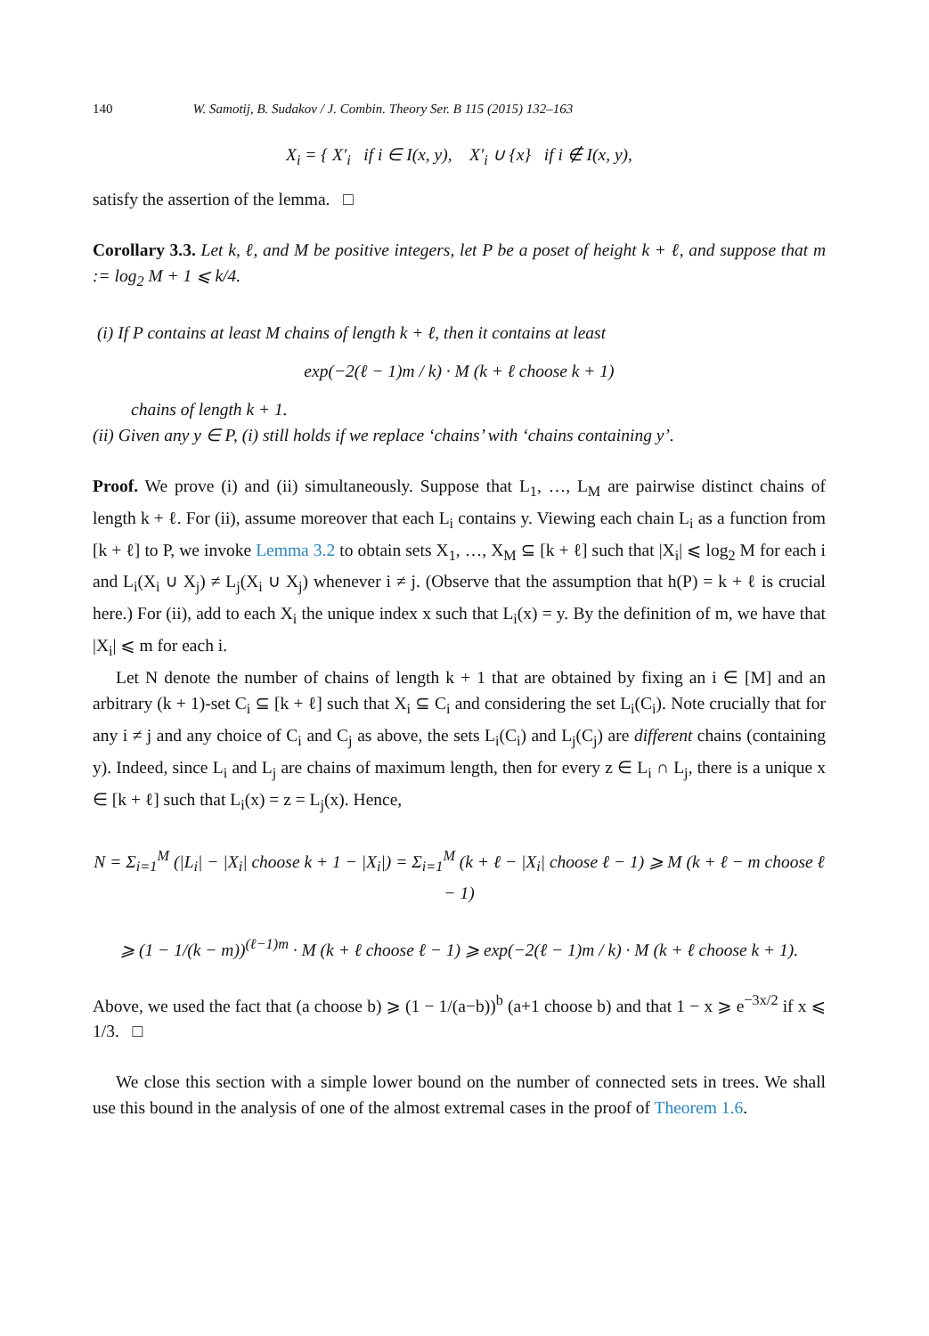140 W. Samotij, B. Sudakov / J. Combin. Theory Ser. B 115 (2015) 132–163
X<sub>i</sub> = { X′<sub>i</sub> if i ∈ I(x, y), X′<sub>i</sub> ∪ {x} if i ∉ I(x, y),
satisfy the assertion of the lemma. □
Corollary 3.3. Let k, ℓ, and M be positive integers, let P be a poset of height k + ℓ, and suppose that m := log<sub>2</sub> M + 1 ⩽ k/4.
(i) If P contains at least M chains of length k + ℓ, then it contains at least
exp(−2(ℓ − 1)m / k) · M (k + ℓ choose k + 1)
chains of length k + 1.
(ii) Given any y ∈ P, (i) still holds if we replace ‘chains’ with ‘chains containing y’.
Proof. We prove (i) and (ii) simultaneously. Suppose that L<sub>1</sub>, …, L<sub>M</sub> are pairwise distinct chains of length k + ℓ. For (ii), assume moreover that each L<sub>i</sub> contains y. Viewing each chain L<sub>i</sub> as a function from [k + ℓ] to P, we invoke Lemma 3.2 to obtain sets X<sub>1</sub>, …, X<sub>M</sub> ⊆ [k + ℓ] such that |X<sub>i</sub>| ⩽ log<sub>2</sub> M for each i and L<sub>i</sub>(X<sub>i</sub> ∪ X<sub>j</sub>) ≠ L<sub>j</sub>(X<sub>i</sub> ∪ X<sub>j</sub>) whenever i ≠ j. (Observe that the assumption that h(P) = k + ℓ is crucial here.) For (ii), add to each X<sub>i</sub> the unique index x such that L<sub>i</sub>(x) = y. By the definition of m, we have that |X<sub>i</sub>| ⩽ m for each i.
Let N denote the number of chains of length k + 1 that are obtained by fixing an i ∈ [M] and an arbitrary (k + 1)-set C<sub>i</sub> ⊆ [k + ℓ] such that X<sub>i</sub> ⊆ C<sub>i</sub> and considering the set L<sub>i</sub>(C<sub>i</sub>). Note crucially that for any i ≠ j and any choice of C<sub>i</sub> and C<sub>j</sub> as above, the sets L<sub>i</sub>(C<sub>i</sub>) and L<sub>j</sub>(C<sub>j</sub>) are different chains (containing y). Indeed, since L<sub>i</sub> and L<sub>j</sub> are chains of maximum length, then for every z ∈ L<sub>i</sub> ∩ L<sub>j</sub>, there is a unique x ∈ [k + ℓ] such that L<sub>i</sub>(x) = z = L<sub>j</sub>(x). Hence,
N = Σ<sub>i=1</sub><sup>M</sup> (|L<sub>i</sub>| − |X<sub>i</sub>| choose k + 1 − |X<sub>i</sub>|) = Σ<sub>i=1</sub><sup>M</sup> (k + ℓ − |X<sub>i</sub>| choose ℓ − 1) ⩾ M (k + ℓ − m choose ℓ − 1)
⩾ (1 − 1/(k − m))<sup>(ℓ−1)m</sup> · M (k + ℓ choose ℓ − 1) ⩾ exp(−2(ℓ − 1)m / k) · M (k + ℓ choose k + 1).
Above, we used the fact that (a choose b) ⩾ (1 − 1/(a−b))<sup>b</sup> (a+1 choose b) and that 1 − x ⩾ e<sup>−3x/2</sup> if x ⩽ 1/3. □
We close this section with a simple lower bound on the number of connected sets in trees. We shall use this bound in the analysis of one of the almost extremal cases in the proof of Theorem 1.6.